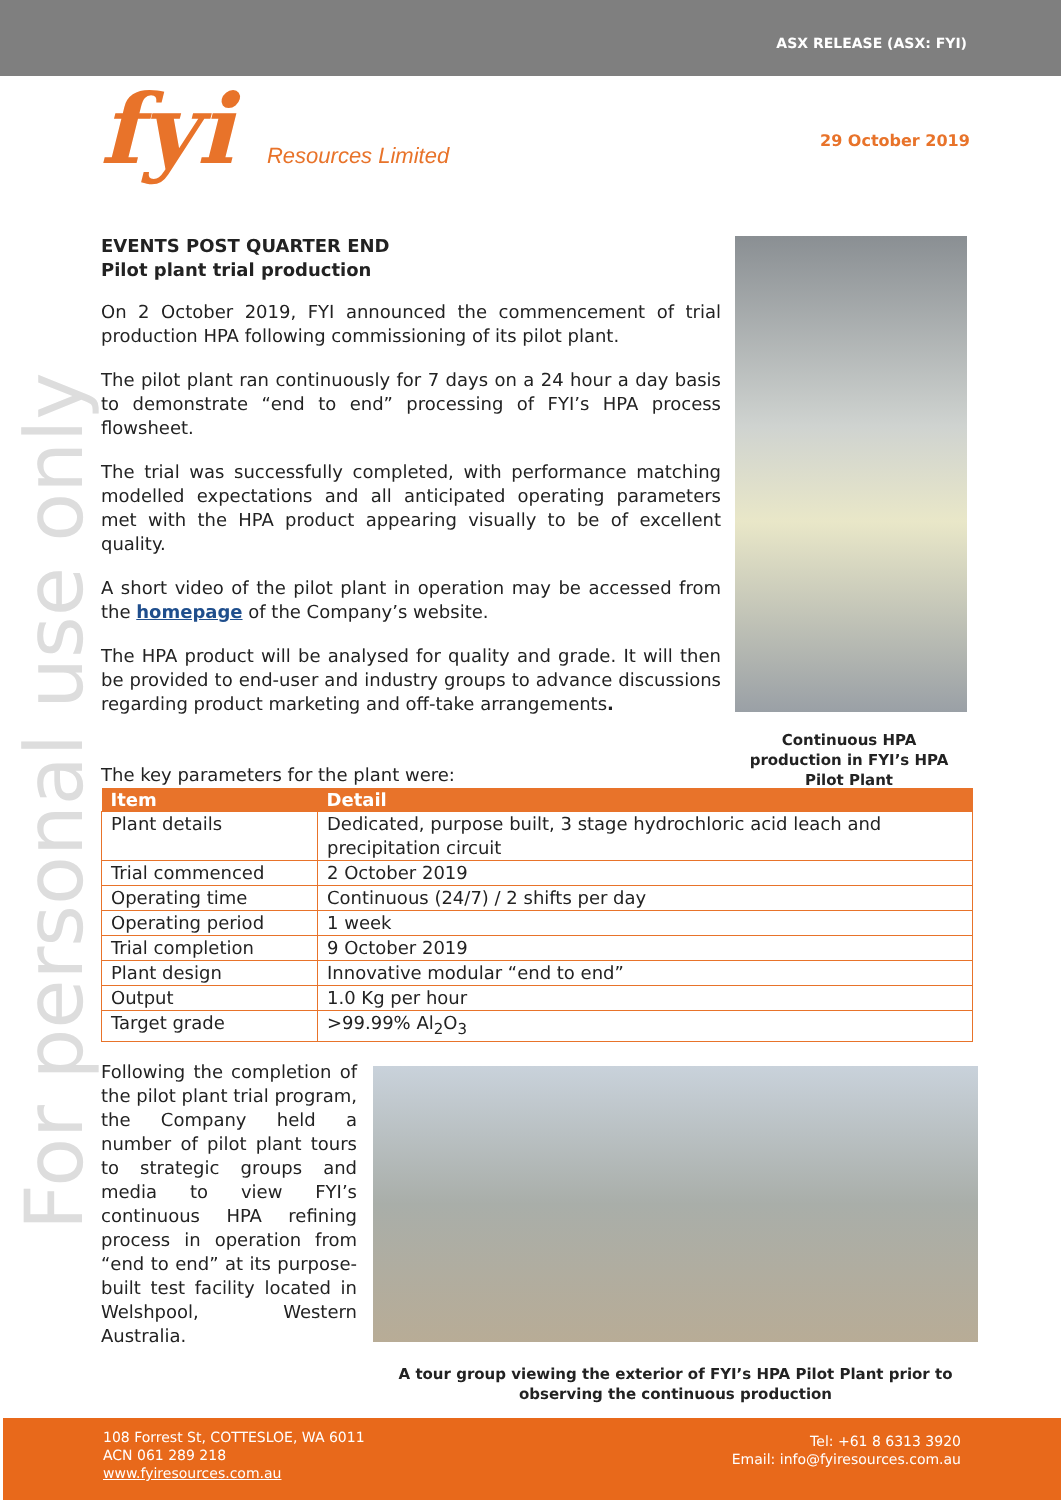ASX RELEASE (ASX: FYI)
fyi Resources Limited 29 October 2019
For personal use only
EVENTS POST QUARTER END
Pilot plant trial production
On 2 October 2019, FYI announced the commencement of trial production HPA following commissioning of its pilot plant.
The pilot plant ran continuously for 7 days on a 24 hour a day basis to demonstrate “end to end” processing of FYI’s HPA process flowsheet.
The trial was successfully completed, with performance matching modelled expectations and all anticipated operating parameters met with the HPA product appearing visually to be of excellent quality.
A short video of the pilot plant in operation may be accessed from the homepage of the Company’s website.
The HPA product will be analysed for quality and grade. It will then be provided to end-user and industry groups to advance discussions regarding product marketing and off-take arrangements.
Continuous HPA production in FYI’s HPA Pilot Plant
The key parameters for the plant were:
| Item | Detail |
| --- | --- |
| Plant details | Dedicated, purpose built, 3 stage hydrochloric acid leach and precipitation circuit |
| Trial commenced | 2 October 2019 |
| Operating time | Continuous (24/7) / 2 shifts per day |
| Operating period | 1 week |
| Trial completion | 9 October 2019 |
| Plant design | Innovative modular “end to end” |
| Output | 1.0 Kg per hour |
| Target grade | >99.99% Al<sub>2</sub>O<sub>3</sub> |
Following the completion of the pilot plant trial program, the Company held a number of pilot plant tours to strategic groups and media to view FYI’s continuous HPA refining process in operation from “end to end” at its purpose-built test facility located in Welshpool, Western Australia.
A tour group viewing the exterior of FYI’s HPA Pilot Plant prior to observing the continuous production
108 Forrest St, COTTESLOE, WA 6011
ACN 061 289 218
www.fyiresources.com.au
Tel: +61 8 6313 3920
Email: info@fyiresources.com.au